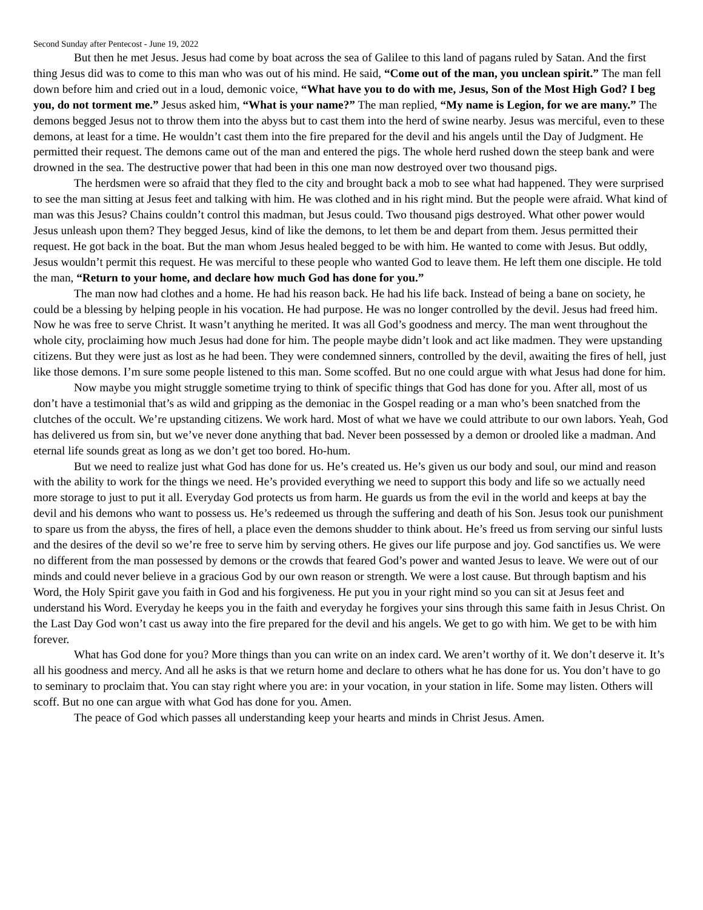Second Sunday after Pentecost - June 19, 2022
But then he met Jesus. Jesus had come by boat across the sea of Galilee to this land of pagans ruled by Satan. And the first thing Jesus did was to come to this man who was out of his mind. He said, “Come out of the man, you unclean spirit.” The man fell down before him and cried out in a loud, demonic voice, “What have you to do with me, Jesus, Son of the Most High God? I beg you, do not torment me.” Jesus asked him, “What is your name?” The man replied, “My name is Legion, for we are many.” The demons begged Jesus not to throw them into the abyss but to cast them into the herd of swine nearby. Jesus was merciful, even to these demons, at least for a time. He wouldn’t cast them into the fire prepared for the devil and his angels until the Day of Judgment. He permitted their request. The demons came out of the man and entered the pigs. The whole herd rushed down the steep bank and were drowned in the sea. The destructive power that had been in this one man now destroyed over two thousand pigs.
The herdsmen were so afraid that they fled to the city and brought back a mob to see what had happened. They were surprised to see the man sitting at Jesus feet and talking with him. He was clothed and in his right mind. But the people were afraid. What kind of man was this Jesus? Chains couldn’t control this madman, but Jesus could. Two thousand pigs destroyed. What other power would Jesus unleash upon them? They begged Jesus, kind of like the demons, to let them be and depart from them. Jesus permitted their request. He got back in the boat. But the man whom Jesus healed begged to be with him. He wanted to come with Jesus. But oddly, Jesus wouldn’t permit this request. He was merciful to these people who wanted God to leave them. He left them one disciple. He told the man, “Return to your home, and declare how much God has done for you.”
The man now had clothes and a home. He had his reason back. He had his life back. Instead of being a bane on society, he could be a blessing by helping people in his vocation. He had purpose. He was no longer controlled by the devil. Jesus had freed him. Now he was free to serve Christ. It wasn’t anything he merited. It was all God’s goodness and mercy. The man went throughout the whole city, proclaiming how much Jesus had done for him. The people maybe didn’t look and act like madmen. They were upstanding citizens. But they were just as lost as he had been. They were condemned sinners, controlled by the devil, awaiting the fires of hell, just like those demons. I’m sure some people listened to this man. Some scoffed. But no one could argue with what Jesus had done for him.
Now maybe you might struggle sometime trying to think of specific things that God has done for you. After all, most of us don’t have a testimonial that’s as wild and gripping as the demoniac in the Gospel reading or a man who’s been snatched from the clutches of the occult. We’re upstanding citizens. We work hard. Most of what we have we could attribute to our own labors. Yeah, God has delivered us from sin, but we’ve never done anything that bad. Never been possessed by a demon or drooled like a madman. And eternal life sounds great as long as we don’t get too bored. Ho-hum.
But we need to realize just what God has done for us. He’s created us. He’s given us our body and soul, our mind and reason with the ability to work for the things we need. He’s provided everything we need to support this body and life so we actually need more storage to just to put it all. Everyday God protects us from harm. He guards us from the evil in the world and keeps at bay the devil and his demons who want to possess us. He’s redeemed us through the suffering and death of his Son. Jesus took our punishment to spare us from the abyss, the fires of hell, a place even the demons shudder to think about. He’s freed us from serving our sinful lusts and the desires of the devil so we’re free to serve him by serving others. He gives our life purpose and joy. God sanctifies us. We were no different from the man possessed by demons or the crowds that feared God’s power and wanted Jesus to leave. We were out of our minds and could never believe in a gracious God by our own reason or strength. We were a lost cause. But through baptism and his Word, the Holy Spirit gave you faith in God and his forgiveness. He put you in your right mind so you can sit at Jesus feet and understand his Word. Everyday he keeps you in the faith and everyday he forgives your sins through this same faith in Jesus Christ. On the Last Day God won’t cast us away into the fire prepared for the devil and his angels. We get to go with him. We get to be with him forever.
What has God done for you? More things than you can write on an index card. We aren’t worthy of it. We don’t deserve it. It’s all his goodness and mercy. And all he asks is that we return home and declare to others what he has done for us. You don’t have to go to seminary to proclaim that. You can stay right where you are: in your vocation, in your station in life. Some may listen. Others will scoff. But no one can argue with what God has done for you. Amen.
The peace of God which passes all understanding keep your hearts and minds in Christ Jesus. Amen.